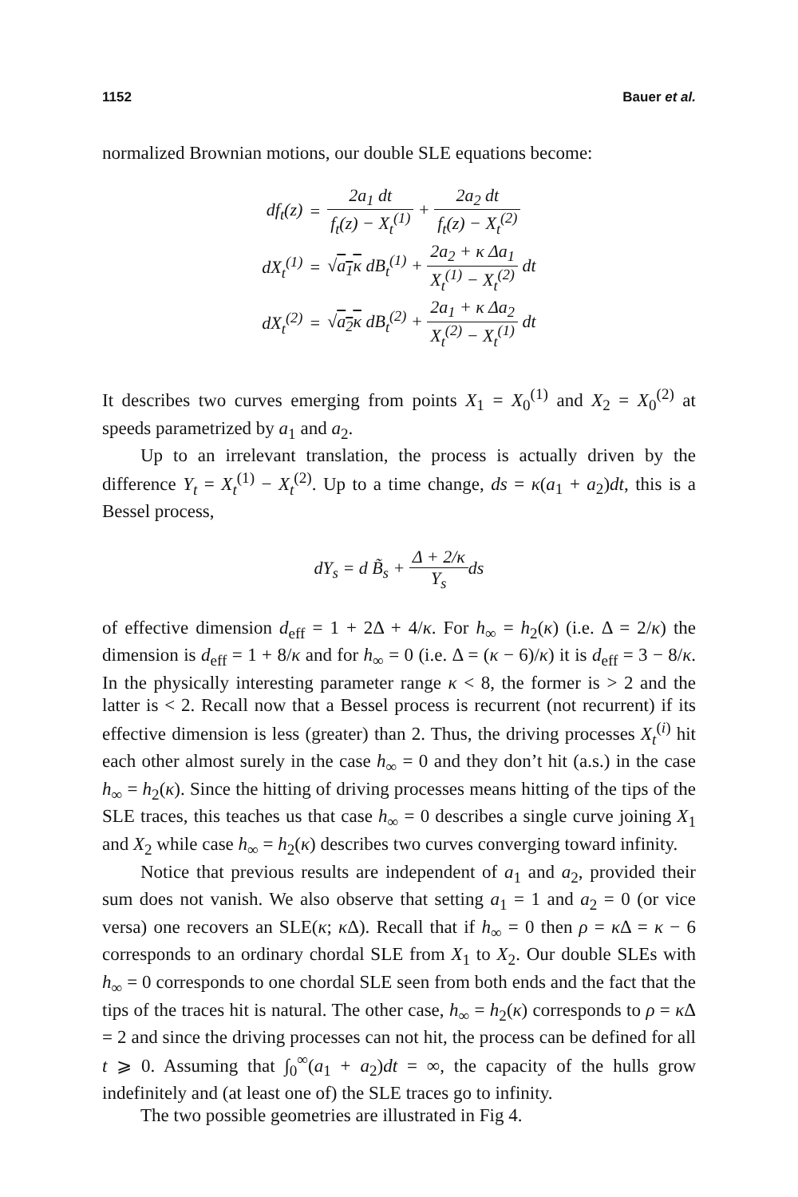1152 Bauer et al.
normalized Brownian motions, our double SLE equations become:
| df<sub>t</sub>(z) | = | 2a<sub>1</sub> dt f<sub>t</sub>(z) − X<sub>t</sub><sup>(1)</sup> + 2a<sub>2</sub> dt f<sub>t</sub>(z) − X<sub>t</sub><sup>(2)</sup> |
| dX<sub>t</sub><sup>(1)</sup> | = | √ a<sub>1</sub>κ dB<sub>t</sub><sup>(1)</sup> + 2a<sub>2</sub> + κ Δa<sub>1</sub> X<sub>t</sub><sup>(1)</sup> − X<sub>t</sub><sup>(2)</sup> dt |
| dX<sub>t</sub><sup>(2)</sup> | = | √ a<sub>2</sub>κ dB<sub>t</sub><sup>(2)</sup> + 2a<sub>1</sub> + κ Δa<sub>2</sub> X<sub>t</sub><sup>(2)</sup> − X<sub>t</sub><sup>(1)</sup> dt |
It describes two curves emerging from points X<sub>1</sub> = X<sub>0</sub><sup>(1)</sup> and X<sub>2</sub> = X<sub>0</sub><sup>(2)</sup> at speeds parametrized by a<sub>1</sub> and a<sub>2</sub>.
Up to an irrelevant translation, the process is actually driven by the difference Y<sub>t</sub> = X<sub>t</sub><sup>(1)</sup> − X<sub>t</sub><sup>(2)</sup>. Up to a time change, ds = κ(a<sub>1</sub> + a<sub>2</sub>)dt, this is a Bessel process,
dY<sub>s</sub> = d B̃<sub>s</sub> + Δ + 2/κ Y<sub>s</sub>ds
of effective dimension d<sub>eff</sub> = 1 + 2Δ + 4/κ. For h<sub>∞</sub> = h<sub>2</sub>(κ) (i.e. Δ = 2/κ) the dimension is d<sub>eff</sub> = 1 + 8/κ and for h<sub>∞</sub> = 0 (i.e. Δ = (κ − 6)/κ) it is d<sub>eff</sub> = 3 − 8/κ. In the physically interesting parameter range κ < 8, the former is > 2 and the latter is < 2. Recall now that a Bessel process is recurrent (not recurrent) if its effective dimension is less (greater) than 2. Thus, the driving processes X<sub>t</sub><sup>(i)</sup> hit each other almost surely in the case h<sub>∞</sub> = 0 and they don’t hit (a.s.) in the case h<sub>∞</sub> = h<sub>2</sub>(κ). Since the hitting of driving processes means hitting of the tips of the SLE traces, this teaches us that case h<sub>∞</sub> = 0 describes a single curve joining X<sub>1</sub> and X<sub>2</sub> while case h<sub>∞</sub> = h<sub>2</sub>(κ) describes two curves converging toward infinity.
Notice that previous results are independent of a<sub>1</sub> and a<sub>2</sub>, provided their sum does not vanish. We also observe that setting a<sub>1</sub> = 1 and a<sub>2</sub> = 0 (or vice versa) one recovers an SLE(κ; κ Δ). Recall that if h<sub>∞</sub> = 0 then ρ = κ Δ = κ − 6 corresponds to an ordinary chordal SLE from X<sub>1</sub> to X<sub>2</sub>. Our double SLEs with h<sub>∞</sub> = 0 corresponds to one chordal SLE seen from both ends and the fact that the tips of the traces hit is natural. The other case, h<sub>∞</sub> = h<sub>2</sub>(κ) corresponds to ρ = κ Δ = 2 and since the driving processes can not hit, the process can be defined for all t ⩾ 0. Assuming that ∫<sub>0</sub><sup>∞</sup>(a<sub>1</sub> + a<sub>2</sub>)dt = ∞, the capacity of the hulls grow indefinitely and (at least one of) the SLE traces go to infinity.
The two possible geometries are illustrated in Fig 4.